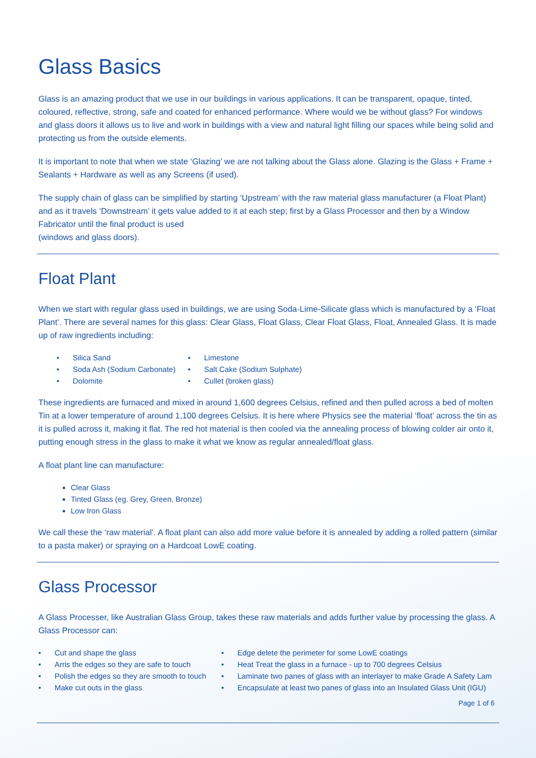Glass Basics
Glass is an amazing product that we use in our buildings in various applications. It can be transparent, opaque, tinted, coloured, reflective, strong, safe and coated for enhanced performance. Where would we be without glass? For windows and glass doors it allows us to live and work in buildings with a view and natural light filling our spaces while being solid and protecting us from the outside elements.
It is important to note that when we state ‘Glazing’ we are not talking about the Glass alone. Glazing is the Glass + Frame + Sealants + Hardware as well as any Screens (if used).
The supply chain of glass can be simplified by starting ‘Upstream’ with the raw material glass manufacturer (a Float Plant) and as it travels ‘Downstream’ it gets value added to it at each step; first by a Glass Processor and then by a Window Fabricator until the final product is used
(windows and glass doors).
Float Plant
When we start with regular glass used in buildings, we are using Soda-Lime-Silicate glass which is manufactured by a ‘Float Plant’. There are several names for this glass: Clear Glass, Float Glass, Clear Float Glass, Float, Annealed Glass. It is made up of raw ingredients including:
Silica Sand Limestone Soda Ash (Sodium Carbonate) Salt Cake (Sodium Sulphate) Dolomite Cullet (broken glass)
These ingredients are furnaced and mixed in around 1,600 degrees Celsius, refined and then pulled across a bed of molten Tin at a lower temperature of around 1,100 degrees Celsius. It is here where Physics see the material ‘float’ across the tin as it is pulled across it, making it flat. The red hot material is then cooled via the annealing process of blowing colder air onto it, putting enough stress in the glass to make it what we know as regular annealed/float glass.
A float plant line can manufacture:
Clear Glass
Tinted Glass (eg. Grey, Green, Bronze)
Low Iron Glass
We call these the ‘raw material’. A float plant can also add more value before it is annealed by adding a rolled pattern (similar to a pasta maker) or spraying on a Hardcoat LowE coating.
Glass Processor
A Glass Processer, like Australian Glass Group, takes these raw materials and adds further value by processing the glass. A Glass Processor can:
Cut and shape the glass Edge delete the perimeter for some LowE coatings Arris the edges so they are safe to touch Heat Treat the glass in a furnace - up to 700 degrees Celsius Polish the edges so they are smooth to touch Laminate two panes of glass with an interlayer to make Grade A Safety Lam Make cut outs in the glass Encapsulate at least two panes of glass into an Insulated Glass Unit (IGU)
Page 1 of 6